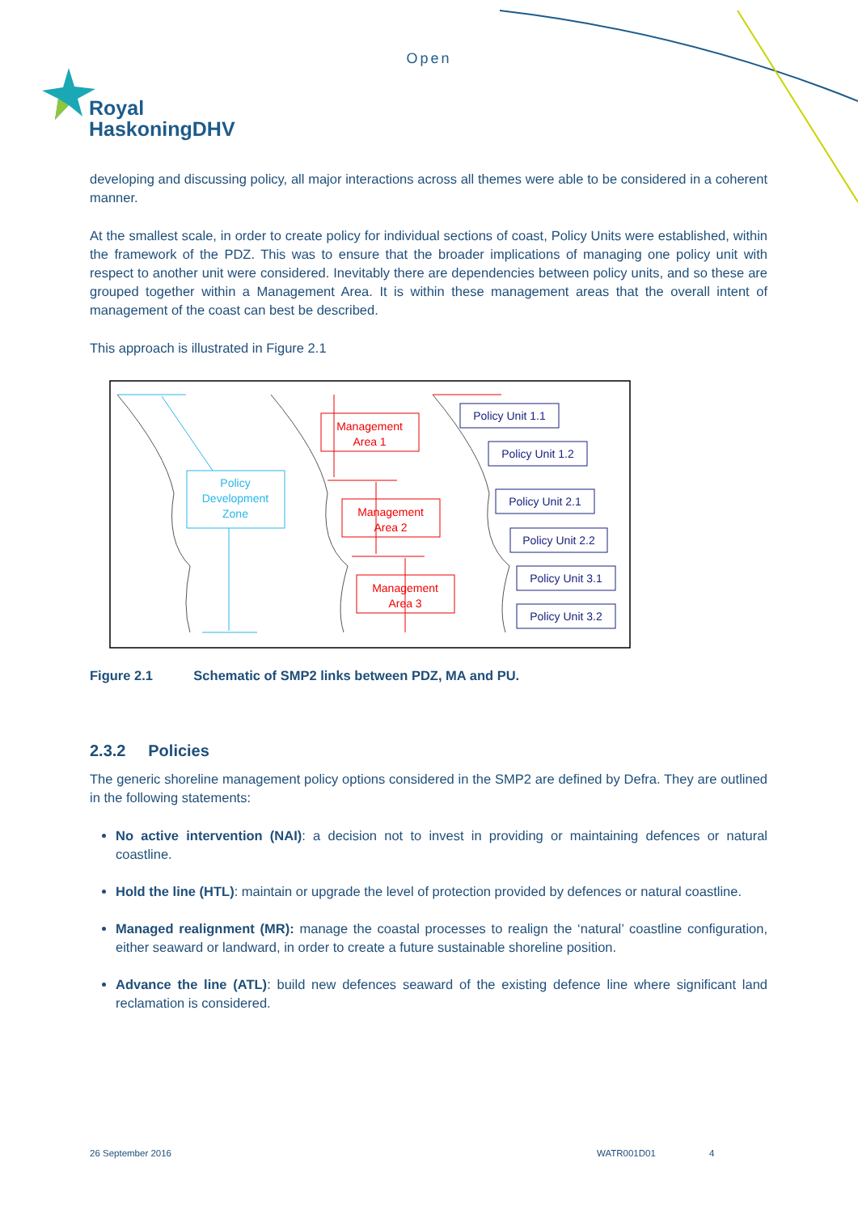Open
Royal
HaskoningDHV
developing and discussing policy, all major interactions across all themes were able to be considered in a coherent manner.
At the smallest scale, in order to create policy for individual sections of coast, Policy Units were established, within the framework of the PDZ. This was to ensure that the broader implications of managing one policy unit with respect to another unit were considered. Inevitably there are dependencies between policy units, and so these are grouped together within a Management Area. It is within these management areas that the overall intent of management of the coast can best be described.
This approach is illustrated in Figure 2.1
Policy
Development
Zone
Management
Area 1
Management
Area 2
Management
Area 3
Policy Unit 1.1
Policy Unit 1.2
Policy Unit 2.1
Policy Unit 2.2
Policy Unit 3.1
Policy Unit 3.2
Figure 2.1 Schematic of SMP2 links between PDZ, MA and PU.
2.3.2 Policies
The generic shoreline management policy options considered in the SMP2 are defined by Defra. They are outlined in the following statements:
No active intervention (NAI): a decision not to invest in providing or maintaining defences or natural coastline.
Hold the line (HTL): maintain or upgrade the level of protection provided by defences or natural coastline.
Managed realignment (MR): manage the coastal processes to realign the ‘natural’ coastline configuration, either seaward or landward, in order to create a future sustainable shoreline position.
Advance the line (ATL): build new defences seaward of the existing defence line where significant land reclamation is considered.
26 September 2016 WATR001D01 4